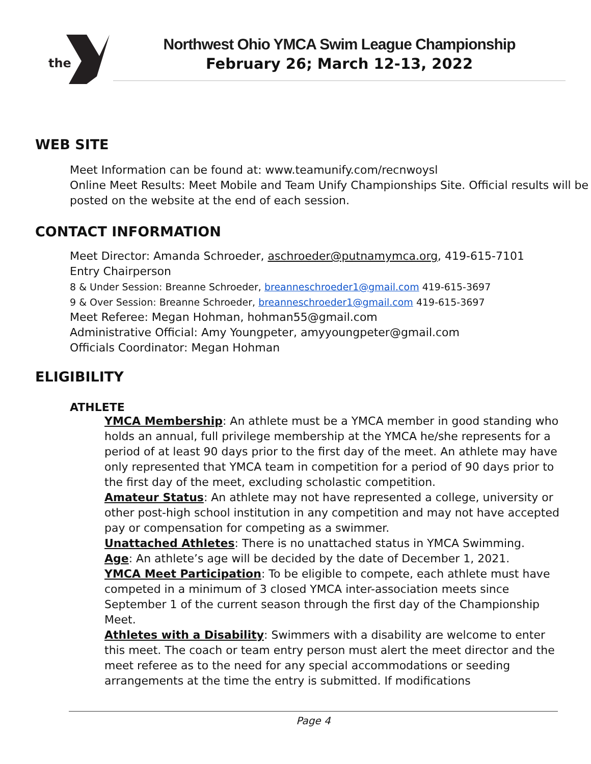the
Northwest Ohio YMCA Swim League Championship
February 26; March 12-13, 2022
WEB SITE
Meet Information can be found at: www.teamunify.com/recnwoysl
Online Meet Results: Meet Mobile and Team Unify Championships Site. Official results will be posted on the website at the end of each session.
CONTACT INFORMATION
Meet Director: Amanda Schroeder, aschroeder@putnamymca.org, 419-615-7101
Entry Chairperson
8 & Under Session: Breanne Schroeder, breanneschroeder1@gmail.com 419-615-3697
9 & Over Session: Breanne Schroeder, breanneschroeder1@gmail.com 419-615-3697
Meet Referee: Megan Hohman, hohman55@gmail.com
Administrative Official: Amy Youngpeter, amyyoungpeter@gmail.com
Officials Coordinator: Megan Hohman
ELIGIBILITY
ATHLETE
YMCA Membership: An athlete must be a YMCA member in good standing who holds an annual, full privilege membership at the YMCA he/she represents for a period of at least 90 days prior to the first day of the meet. An athlete may have only represented that YMCA team in competition for a period of 90 days prior to the first day of the meet, excluding scholastic competition.
Amateur Status: An athlete may not have represented a college, university or other post-high school institution in any competition and may not have accepted pay or compensation for competing as a swimmer.
Unattached Athletes: There is no unattached status in YMCA Swimming.
Age: An athlete’s age will be decided by the date of December 1, 2021.
YMCA Meet Participation: To be eligible to compete, each athlete must have competed in a minimum of 3 closed YMCA inter-association meets since September 1 of the current season through the first day of the Championship Meet.
Athletes with a Disability: Swimmers with a disability are welcome to enter this meet. The coach or team entry person must alert the meet director and the meet referee as to the need for any special accommodations or seeding arrangements at the time the entry is submitted. If modifications
Page 4